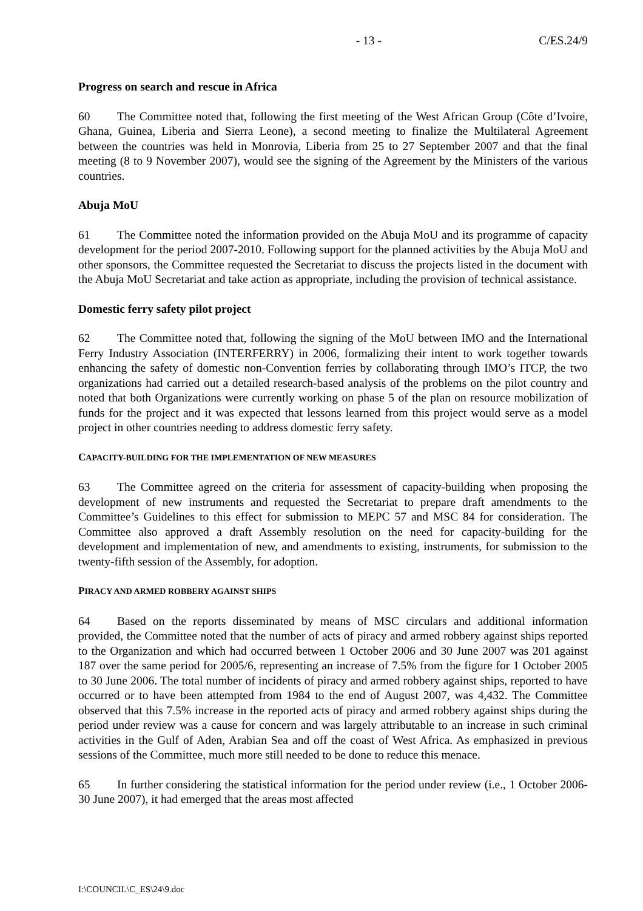- 13 - C/ES.24/9
Progress on search and rescue in Africa
60 The Committee noted that, following the first meeting of the West African Group (Côte d’Ivoire, Ghana, Guinea, Liberia and Sierra Leone), a second meeting to finalize the Multilateral Agreement between the countries was held in Monrovia, Liberia from 25 to 27 September 2007 and that the final meeting (8 to 9 November 2007), would see the signing of the Agreement by the Ministers of the various countries.
Abuja MoU
61 The Committee noted the information provided on the Abuja MoU and its programme of capacity development for the period 2007-2010. Following support for the planned activities by the Abuja MoU and other sponsors, the Committee requested the Secretariat to discuss the projects listed in the document with the Abuja MoU Secretariat and take action as appropriate, including the provision of technical assistance.
Domestic ferry safety pilot project
62 The Committee noted that, following the signing of the MoU between IMO and the International Ferry Industry Association (INTERFERRY) in 2006, formalizing their intent to work together towards enhancing the safety of domestic non-Convention ferries by collaborating through IMO’s ITCP, the two organizations had carried out a detailed research-based analysis of the problems on the pilot country and noted that both Organizations were currently working on phase 5 of the plan on resource mobilization of funds for the project and it was expected that lessons learned from this project would serve as a model project in other countries needing to address domestic ferry safety.
CAPACITY-BUILDING FOR THE IMPLEMENTATION OF NEW MEASURES
63 The Committee agreed on the criteria for assessment of capacity-building when proposing the development of new instruments and requested the Secretariat to prepare draft amendments to the Committee’s Guidelines to this effect for submission to MEPC 57 and MSC 84 for consideration. The Committee also approved a draft Assembly resolution on the need for capacity-building for the development and implementation of new, and amendments to existing, instruments, for submission to the twenty-fifth session of the Assembly, for adoption.
PIRACY AND ARMED ROBBERY AGAINST SHIPS
64 Based on the reports disseminated by means of MSC circulars and additional information provided, the Committee noted that the number of acts of piracy and armed robbery against ships reported to the Organization and which had occurred between 1 October 2006 and 30 June 2007 was 201 against 187 over the same period for 2005/6, representing an increase of 7.5% from the figure for 1 October 2005 to 30 June 2006. The total number of incidents of piracy and armed robbery against ships, reported to have occurred or to have been attempted from 1984 to the end of August 2007, was 4,432. The Committee observed that this 7.5% increase in the reported acts of piracy and armed robbery against ships during the period under review was a cause for concern and was largely attributable to an increase in such criminal activities in the Gulf of Aden, Arabian Sea and off the coast of West Africa. As emphasized in previous sessions of the Committee, much more still needed to be done to reduce this menace.
65 In further considering the statistical information for the period under review (i.e., 1 October 2006-30 June 2007), it had emerged that the areas most affected
I:\COUNCIL\C_ES\24\9.doc